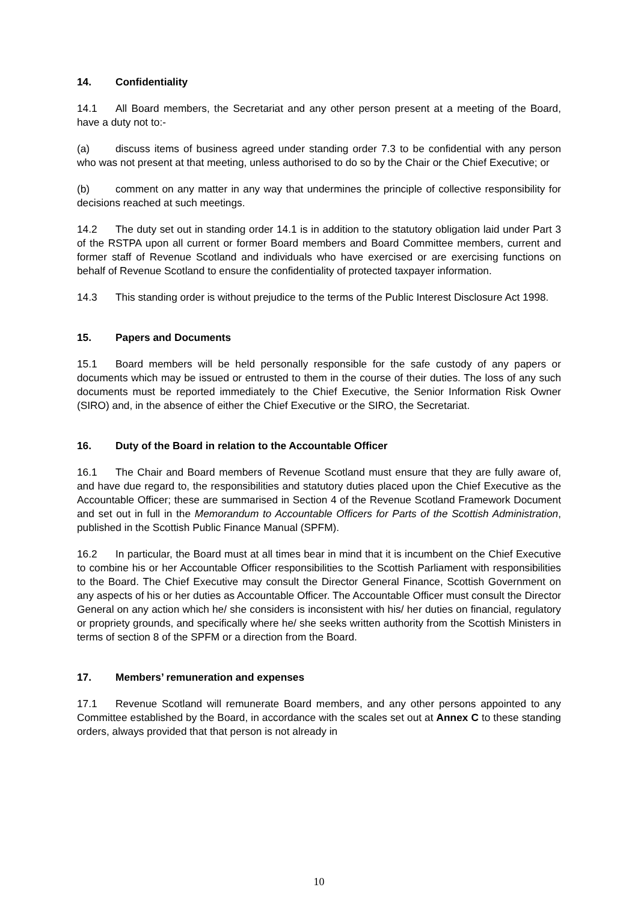14. Confidentiality
14.1 All Board members, the Secretariat and any other person present at a meeting of the Board, have a duty not to:-
(a) discuss items of business agreed under standing order 7.3 to be confidential with any person who was not present at that meeting, unless authorised to do so by the Chair or the Chief Executive; or
(b) comment on any matter in any way that undermines the principle of collective responsibility for decisions reached at such meetings.
14.2 The duty set out in standing order 14.1 is in addition to the statutory obligation laid under Part 3 of the RSTPA upon all current or former Board members and Board Committee members, current and former staff of Revenue Scotland and individuals who have exercised or are exercising functions on behalf of Revenue Scotland to ensure the confidentiality of protected taxpayer information.
14.3 This standing order is without prejudice to the terms of the Public Interest Disclosure Act 1998.
15. Papers and Documents
15.1 Board members will be held personally responsible for the safe custody of any papers or documents which may be issued or entrusted to them in the course of their duties. The loss of any such documents must be reported immediately to the Chief Executive, the Senior Information Risk Owner (SIRO) and, in the absence of either the Chief Executive or the SIRO, the Secretariat.
16. Duty of the Board in relation to the Accountable Officer
16.1 The Chair and Board members of Revenue Scotland must ensure that they are fully aware of, and have due regard to, the responsibilities and statutory duties placed upon the Chief Executive as the Accountable Officer; these are summarised in Section 4 of the Revenue Scotland Framework Document and set out in full in the Memorandum to Accountable Officers for Parts of the Scottish Administration, published in the Scottish Public Finance Manual (SPFM).
16.2 In particular, the Board must at all times bear in mind that it is incumbent on the Chief Executive to combine his or her Accountable Officer responsibilities to the Scottish Parliament with responsibilities to the Board. The Chief Executive may consult the Director General Finance, Scottish Government on any aspects of his or her duties as Accountable Officer. The Accountable Officer must consult the Director General on any action which he/ she considers is inconsistent with his/ her duties on financial, regulatory or propriety grounds, and specifically where he/ she seeks written authority from the Scottish Ministers in terms of section 8 of the SPFM or a direction from the Board.
17. Members’ remuneration and expenses
17.1 Revenue Scotland will remunerate Board members, and any other persons appointed to any Committee established by the Board, in accordance with the scales set out at Annex C to these standing orders, always provided that that person is not already in
10